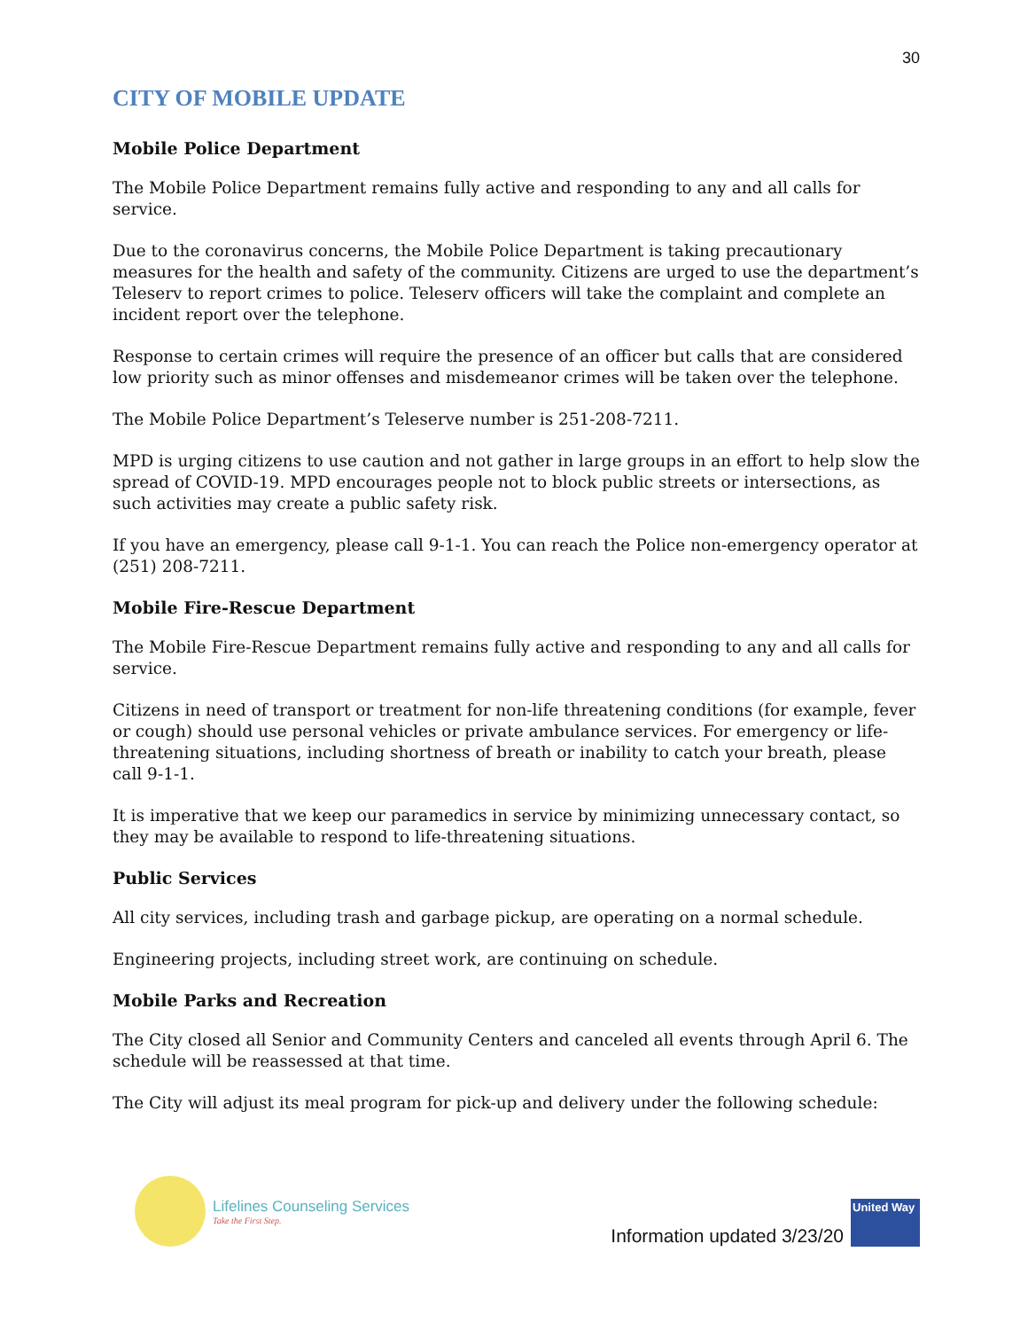30
CITY OF MOBILE UPDATE
Mobile Police Department
The Mobile Police Department remains fully active and responding to any and all calls for service.
Due to the coronavirus concerns, the Mobile Police Department is taking precautionary measures for the health and safety of the community. Citizens are urged to use the department’s Teleserv to report crimes to police. Teleserv officers will take the complaint and complete an incident report over the telephone.
Response to certain crimes will require the presence of an officer but calls that are considered low priority such as minor offenses and misdemeanor crimes will be taken over the telephone.
The Mobile Police Department’s Teleserve number is 251-208-7211.
MPD is urging citizens to use caution and not gather in large groups in an effort to help slow the spread of COVID-19. MPD encourages people not to block public streets or intersections, as such activities may create a public safety risk.
If you have an emergency, please call 9-1-1. You can reach the Police non-emergency operator at (251) 208-7211.
Mobile Fire-Rescue Department
The Mobile Fire-Rescue Department remains fully active and responding to any and all calls for service.
Citizens in need of transport or treatment for non-life threatening conditions (for example, fever or cough) should use personal vehicles or private ambulance services. For emergency or life-threatening situations, including shortness of breath or inability to catch your breath, please call 9-1-1.
It is imperative that we keep our paramedics in service by minimizing unnecessary contact, so they may be available to respond to life-threatening situations.
Public Services
All city services, including trash and garbage pickup, are operating on a normal schedule.
Engineering projects, including street work, are continuing on schedule.
Mobile Parks and Recreation
The City closed all Senior and Community Centers and canceled all events through April 6. The schedule will be reassessed at that time.
The City will adjust its meal program for pick-up and delivery under the following schedule:
Lifelines Counseling Services
Take the First Step.
Information updated 3/23/20
United Way